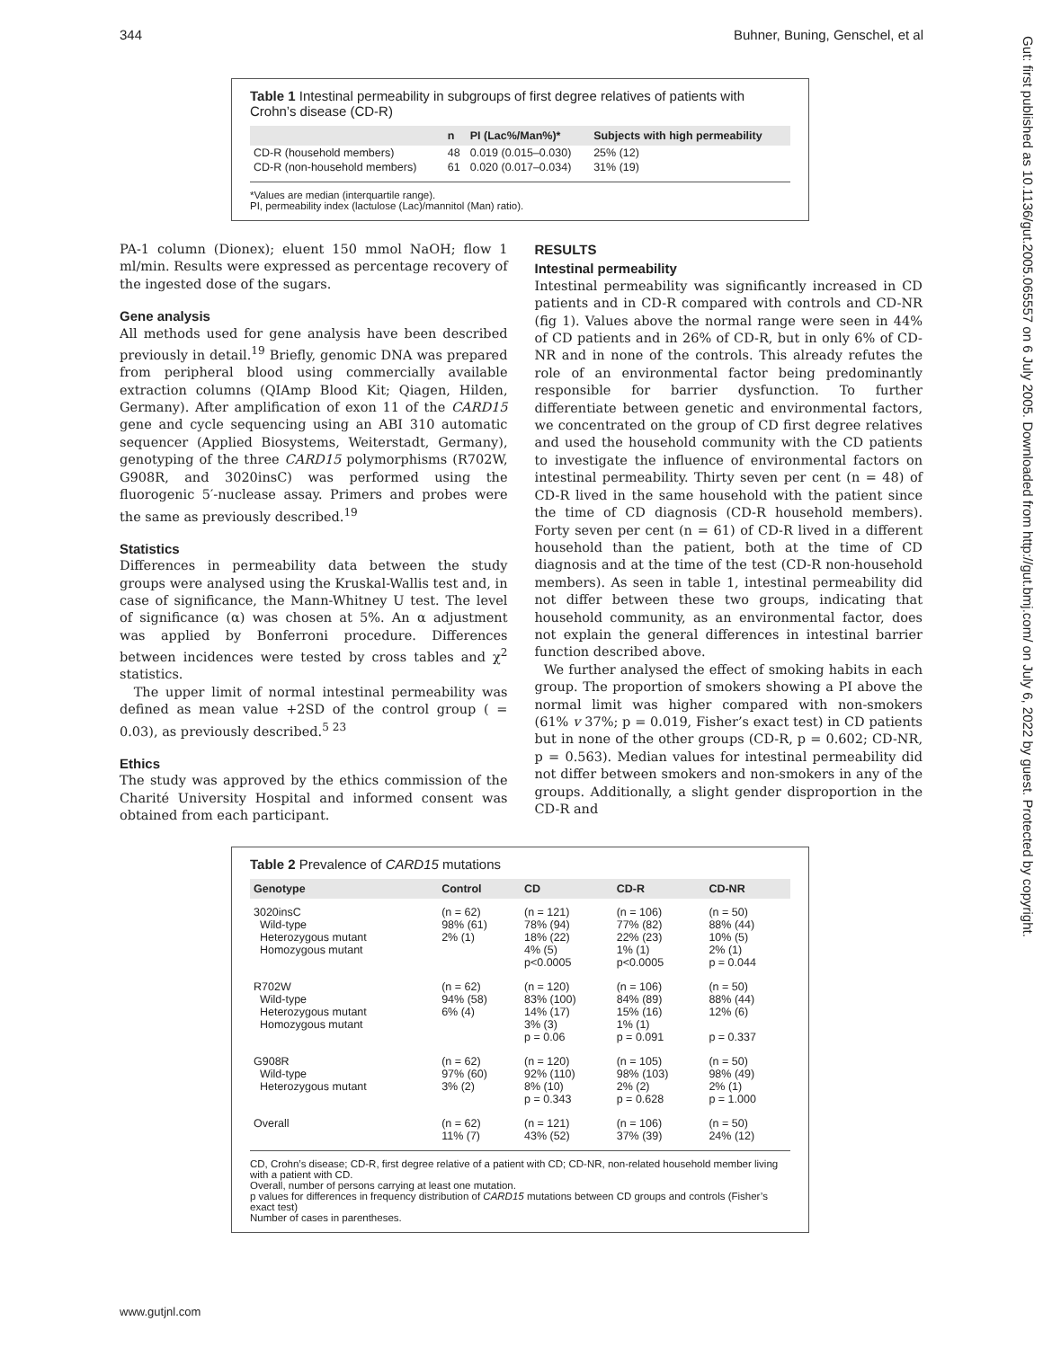344 Buhner, Buning, Genschel, et al
Table 1 Intestinal permeability in subgroups of first degree relatives of patients with Crohn’s disease (CD-R)
| | n | PI (Lac%/Man%)* | Subjects with high permeability |
| --- | --- | --- | --- |
| CD-R (household members) | 48 | 0.019 (0.015–0.030) | 25% (12) |
| CD-R (non-household members) | 61 | 0.020 (0.017–0.034) | 31% (19) |
*Values are median (interquartile range).
PI, permeability index (lactulose (Lac)/mannitol (Man) ratio).
PA-1 column (Dionex); eluent 150 mmol NaOH; flow 1 ml/min. Results were expressed as percentage recovery of the ingested dose of the sugars.
Gene analysis
All methods used for gene analysis have been described previously in detail.<sup>19</sup> Briefly, genomic DNA was prepared from peripheral blood using commercially available extraction columns (QIAmp Blood Kit; Qiagen, Hilden, Germany). After amplification of exon 11 of the CARD15 gene and cycle sequencing using an ABI 310 automatic sequencer (Applied Biosystems, Weiterstadt, Germany), genotyping of the three CARD15 polymorphisms (R702W, G908R, and 3020insC) was performed using the fluorogenic 5′-nuclease assay. Primers and probes were the same as previously described.<sup>19</sup>
Statistics
Differences in permeability data between the study groups were analysed using the Kruskal-Wallis test and, in case of significance, the Mann-Whitney U test. The level of significance (α) was chosen at 5%. An α adjustment was applied by Bonferroni procedure. Differences between incidences were tested by cross tables and χ<sup>2</sup> statistics.
The upper limit of normal intestinal permeability was defined as mean value +2SD of the control group ( = 0.03), as previously described.<sup>5 23</sup>
Ethics
The study was approved by the ethics commission of the Charité University Hospital and informed consent was obtained from each participant.
RESULTS
Intestinal permeability
Intestinal permeability was significantly increased in CD patients and in CD-R compared with controls and CD-NR (fig 1). Values above the normal range were seen in 44% of CD patients and in 26% of CD-R, but in only 6% of CD-NR and in none of the controls. This already refutes the role of an environmental factor being predominantly responsible for barrier dysfunction. To further differentiate between genetic and environmental factors, we concentrated on the group of CD first degree relatives and used the household community with the CD patients to investigate the influence of environmental factors on intestinal permeability. Thirty seven per cent (n = 48) of CD-R lived in the same household with the patient since the time of CD diagnosis (CD-R household members). Forty seven per cent (n = 61) of CD-R lived in a different household than the patient, both at the time of CD diagnosis and at the time of the test (CD-R non-household members). As seen in table 1, intestinal permeability did not differ between these two groups, indicating that household community, as an environmental factor, does not explain the general differences in intestinal barrier function described above.
We further analysed the effect of smoking habits in each group. The proportion of smokers showing a PI above the normal limit was higher compared with non-smokers (61% v 37%; p = 0.019, Fisher’s exact test) in CD patients but in none of the other groups (CD-R, p = 0.602; CD-NR, p = 0.563). Median values for intestinal permeability did not differ between smokers and non-smokers in any of the groups. Additionally, a slight gender disproportion in the CD-R and
Table 2 Prevalence of CARD15 mutations
| Genotype | Control | CD | CD-R | CD-NR |
| --- | --- | --- | --- | --- |
| 3020insC Wild-type Heterozygous mutant Homozygous mutant | (n = 62) 98% (61) 2% (1) | (n = 121) 78% (94) 18% (22) 4% (5) p<0.0005 | (n = 106) 77% (82) 22% (23) 1% (1) p<0.0005 | (n = 50) 88% (44) 10% (5) 2% (1) p = 0.044 |
| R702W Wild-type Heterozygous mutant Homozygous mutant | (n = 62) 94% (58) 6% (4) | (n = 120) 83% (100) 14% (17) 3% (3) p = 0.06 | (n = 106) 84% (89) 15% (16) 1% (1) p = 0.091 | (n = 50) 88% (44) 12% (6) p = 0.337 |
| G908R Wild-type Heterozygous mutant | (n = 62) 97% (60) 3% (2) | (n = 120) 92% (110) 8% (10) p = 0.343 | (n = 105) 98% (103) 2% (2) p = 0.628 | (n = 50) 98% (49) 2% (1) p = 1.000 |
| Overall | (n = 62) 11% (7) | (n = 121) 43% (52) | (n = 106) 37% (39) | (n = 50) 24% (12) |
CD, Crohn’s disease; CD-R, first degree relative of a patient with CD; CD-NR, non-related household member living with a patient with CD.
Overall, number of persons carrying at least one mutation.
p values for differences in frequency distribution of CARD15 mutations between CD groups and controls (Fisher’s exact test)
Number of cases in parentheses.
www.gutjnl.com
Gut: first published as 10.1136/gut.2005.065557 on 6 July 2005. Downloaded from http://gut.bmj.com/ on July 6, 2022 by guest. Protected by copyright.